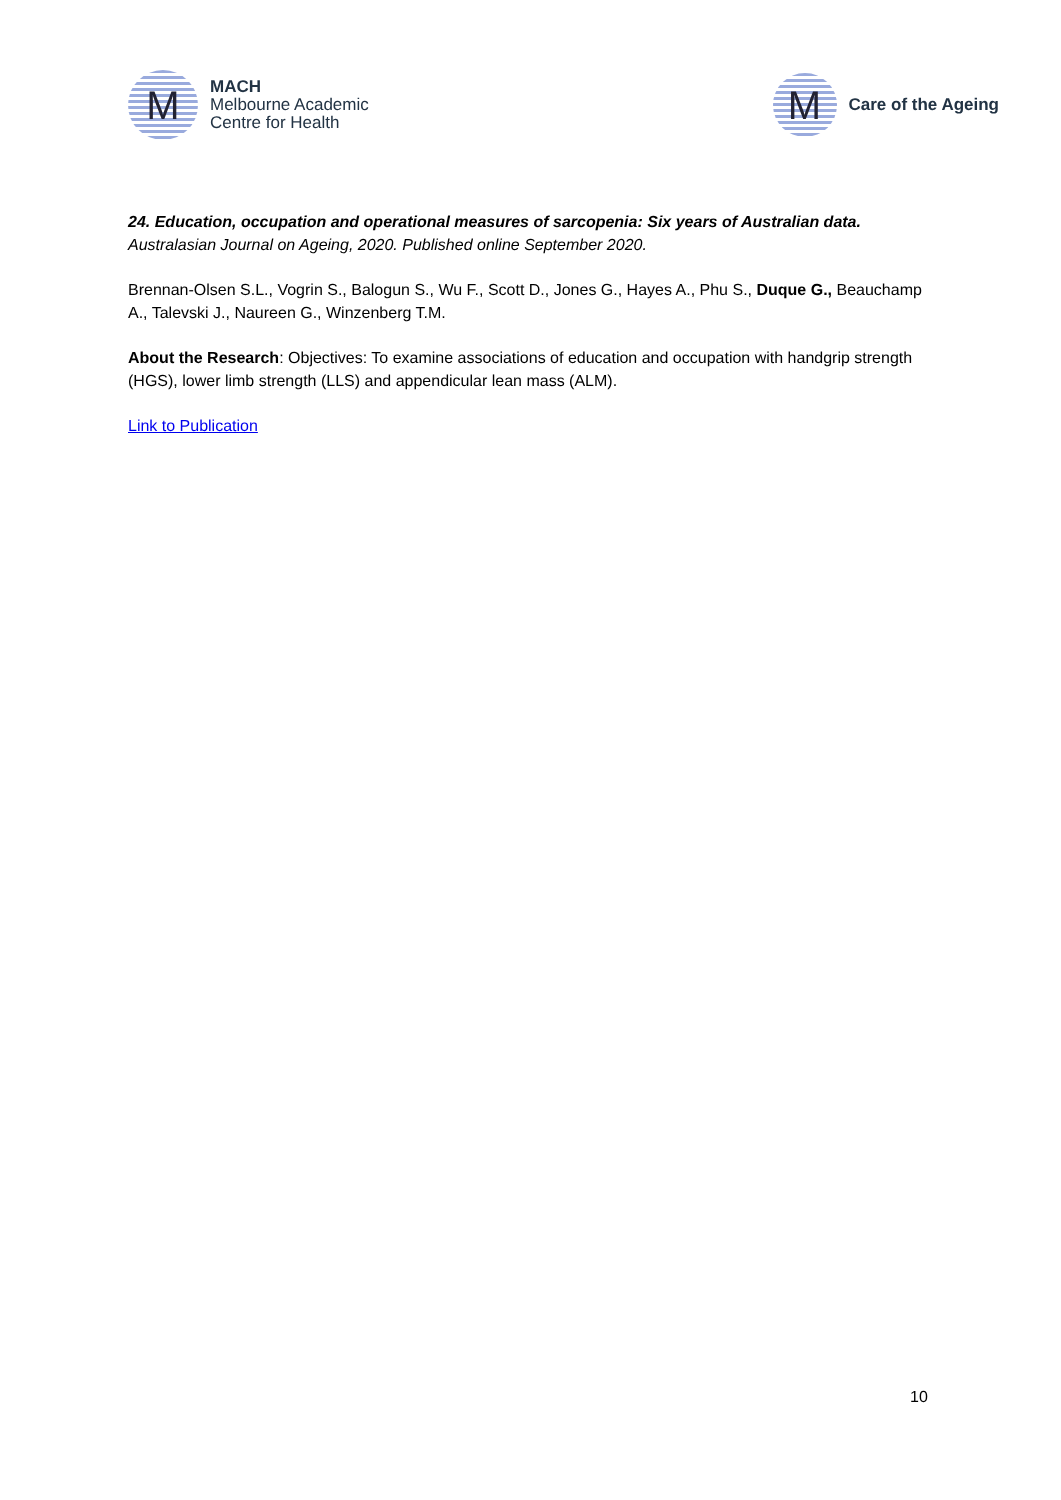M
MACH
Melbourne Academic
Centre for Health
M
Care of the Ageing
24. Education, occupation and operational measures of sarcopenia: Six years of Australian data.
Australasian Journal on Ageing, 2020. Published online September 2020.
Brennan-Olsen S.L., Vogrin S., Balogun S., Wu F., Scott D., Jones G., Hayes A., Phu S., Duque G., Beauchamp A., Talevski J., Naureen G., Winzenberg T.M.
About the Research: Objectives: To examine associations of education and occupation with handgrip strength (HGS), lower limb strength (LLS) and appendicular lean mass (ALM).
Link to Publication
10